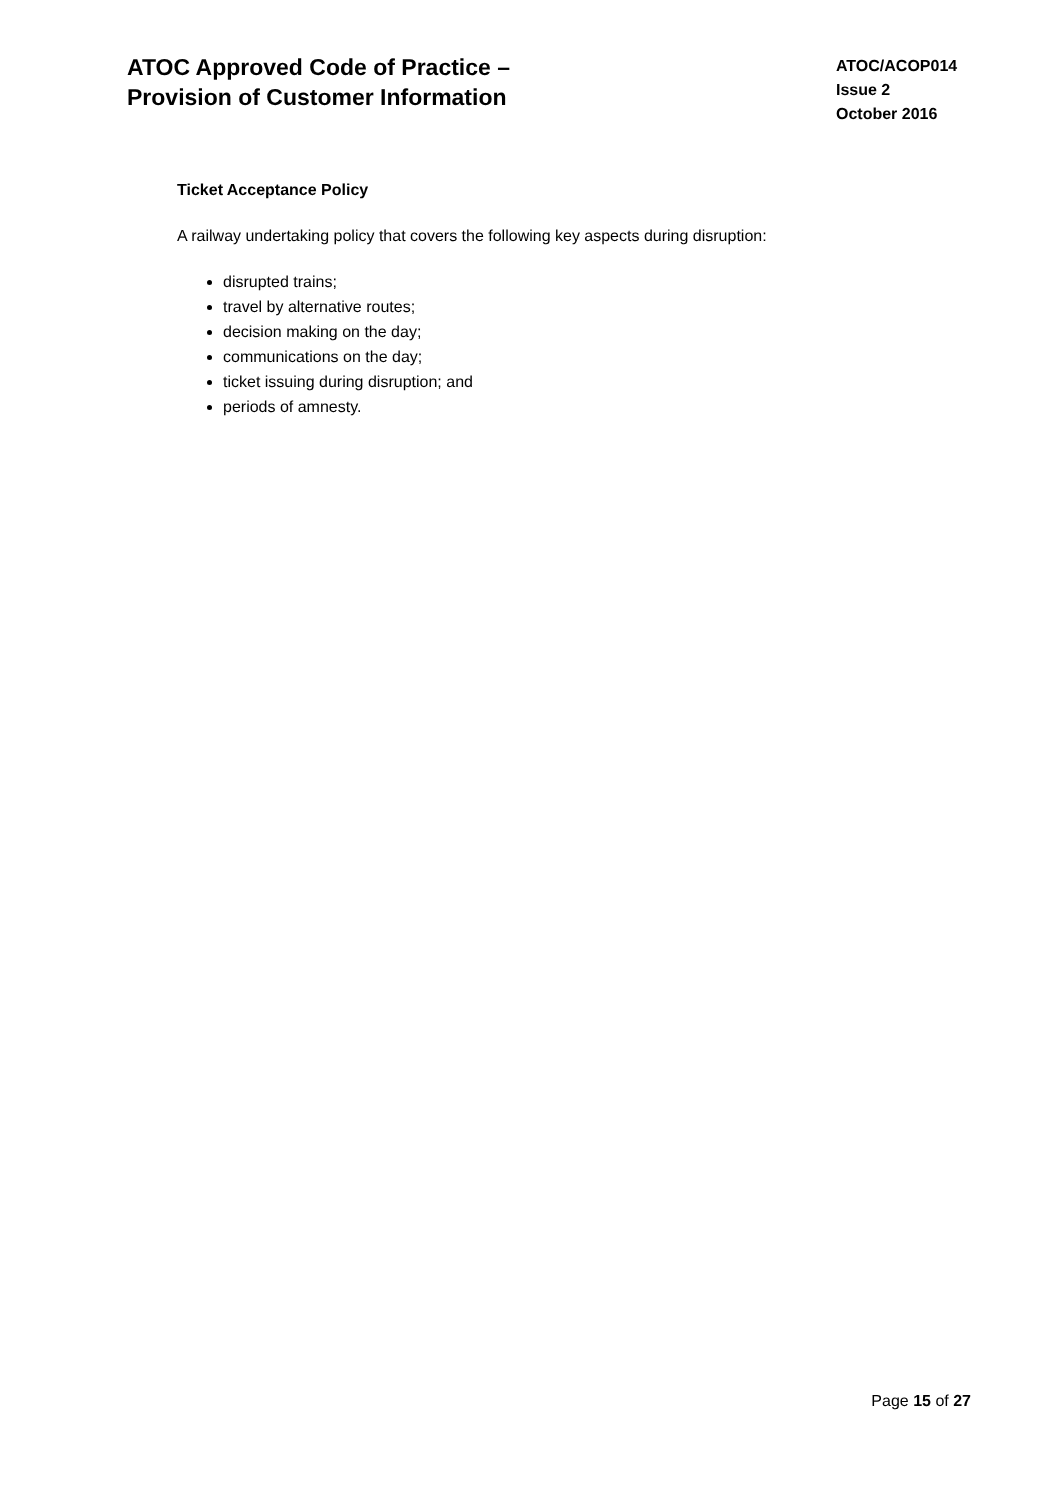ATOC Approved Code of Practice –
Provision of Customer Information
ATOC/ACOP014
Issue 2
October 2016
Ticket Acceptance Policy
A railway undertaking policy that covers the following key aspects during disruption:
disrupted trains;
travel by alternative routes;
decision making on the day;
communications on the day;
ticket issuing during disruption; and
periods of amnesty.
Page 15 of 27